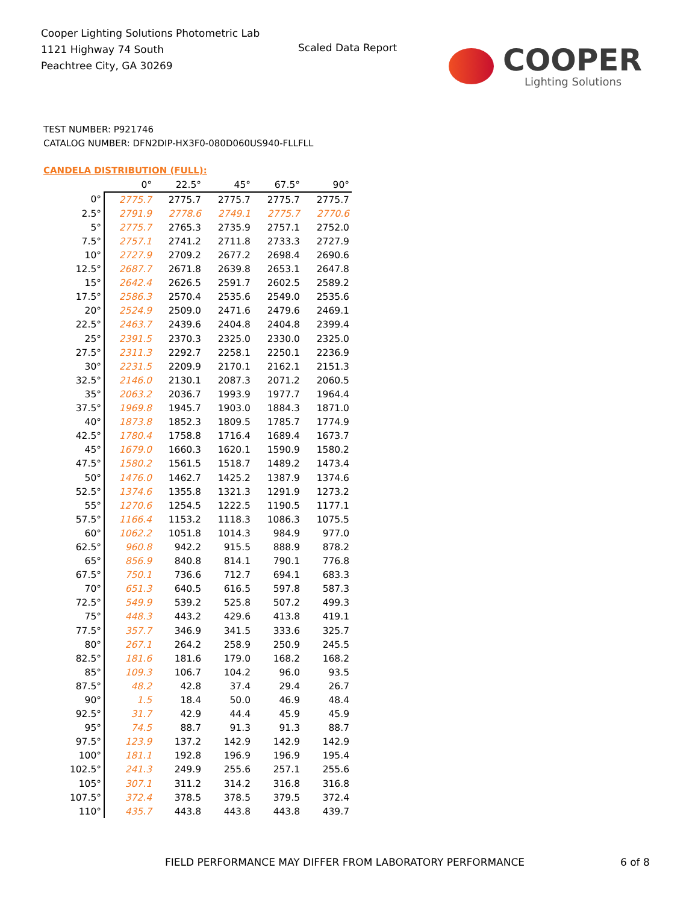Cooper Lighting Solutions Photometric Lab
1121 Highway 74 South
Peachtree City, GA 30269
Scaled Data Report
COOPER
Lighting Solutions
TEST NUMBER: P921746
CATALOG NUMBER: DFN2DIP-HX3F0-080D060US940-FLLFLL
CANDELA DISTRIBUTION (FULL):
| | 0° | 22.5° | 45° | 67.5° | 90° |
| --- | --- | --- | --- | --- | --- |
| 0° | 2775.7 | 2775.7 | 2775.7 | 2775.7 | 2775.7 |
| 2.5° | 2791.9 | 2778.6 | 2749.1 | 2775.7 | 2770.6 |
| 5° | 2775.7 | 2765.3 | 2735.9 | 2757.1 | 2752.0 |
| 7.5° | 2757.1 | 2741.2 | 2711.8 | 2733.3 | 2727.9 |
| 10° | 2727.9 | 2709.2 | 2677.2 | 2698.4 | 2690.6 |
| 12.5° | 2687.7 | 2671.8 | 2639.8 | 2653.1 | 2647.8 |
| 15° | 2642.4 | 2626.5 | 2591.7 | 2602.5 | 2589.2 |
| 17.5° | 2586.3 | 2570.4 | 2535.6 | 2549.0 | 2535.6 |
| 20° | 2524.9 | 2509.0 | 2471.6 | 2479.6 | 2469.1 |
| 22.5° | 2463.7 | 2439.6 | 2404.8 | 2404.8 | 2399.4 |
| 25° | 2391.5 | 2370.3 | 2325.0 | 2330.0 | 2325.0 |
| 27.5° | 2311.3 | 2292.7 | 2258.1 | 2250.1 | 2236.9 |
| 30° | 2231.5 | 2209.9 | 2170.1 | 2162.1 | 2151.3 |
| 32.5° | 2146.0 | 2130.1 | 2087.3 | 2071.2 | 2060.5 |
| 35° | 2063.2 | 2036.7 | 1993.9 | 1977.7 | 1964.4 |
| 37.5° | 1969.8 | 1945.7 | 1903.0 | 1884.3 | 1871.0 |
| 40° | 1873.8 | 1852.3 | 1809.5 | 1785.7 | 1774.9 |
| 42.5° | 1780.4 | 1758.8 | 1716.4 | 1689.4 | 1673.7 |
| 45° | 1679.0 | 1660.3 | 1620.1 | 1590.9 | 1580.2 |
| 47.5° | 1580.2 | 1561.5 | 1518.7 | 1489.2 | 1473.4 |
| 50° | 1476.0 | 1462.7 | 1425.2 | 1387.9 | 1374.6 |
| 52.5° | 1374.6 | 1355.8 | 1321.3 | 1291.9 | 1273.2 |
| 55° | 1270.6 | 1254.5 | 1222.5 | 1190.5 | 1177.1 |
| 57.5° | 1166.4 | 1153.2 | 1118.3 | 1086.3 | 1075.5 |
| 60° | 1062.2 | 1051.8 | 1014.3 | 984.9 | 977.0 |
| 62.5° | 960.8 | 942.2 | 915.5 | 888.9 | 878.2 |
| 65° | 856.9 | 840.8 | 814.1 | 790.1 | 776.8 |
| 67.5° | 750.1 | 736.6 | 712.7 | 694.1 | 683.3 |
| 70° | 651.3 | 640.5 | 616.5 | 597.8 | 587.3 |
| 72.5° | 549.9 | 539.2 | 525.8 | 507.2 | 499.3 |
| 75° | 448.3 | 443.2 | 429.6 | 413.8 | 419.1 |
| 77.5° | 357.7 | 346.9 | 341.5 | 333.6 | 325.7 |
| 80° | 267.1 | 264.2 | 258.9 | 250.9 | 245.5 |
| 82.5° | 181.6 | 181.6 | 179.0 | 168.2 | 168.2 |
| 85° | 109.3 | 106.7 | 104.2 | 96.0 | 93.5 |
| 87.5° | 48.2 | 42.8 | 37.4 | 29.4 | 26.7 |
| 90° | 1.5 | 18.4 | 50.0 | 46.9 | 48.4 |
| 92.5° | 31.7 | 42.9 | 44.4 | 45.9 | 45.9 |
| 95° | 74.5 | 88.7 | 91.3 | 91.3 | 88.7 |
| 97.5° | 123.9 | 137.2 | 142.9 | 142.9 | 142.9 |
| 100° | 181.1 | 192.8 | 196.9 | 196.9 | 195.4 |
| 102.5° | 241.3 | 249.9 | 255.6 | 257.1 | 255.6 |
| 105° | 307.1 | 311.2 | 314.2 | 316.8 | 316.8 |
| 107.5° | 372.4 | 378.5 | 378.5 | 379.5 | 372.4 |
| 110° | 435.7 | 443.8 | 443.8 | 443.8 | 439.7 |
FIELD PERFORMANCE MAY DIFFER FROM LABORATORY PERFORMANCE
6 of 8